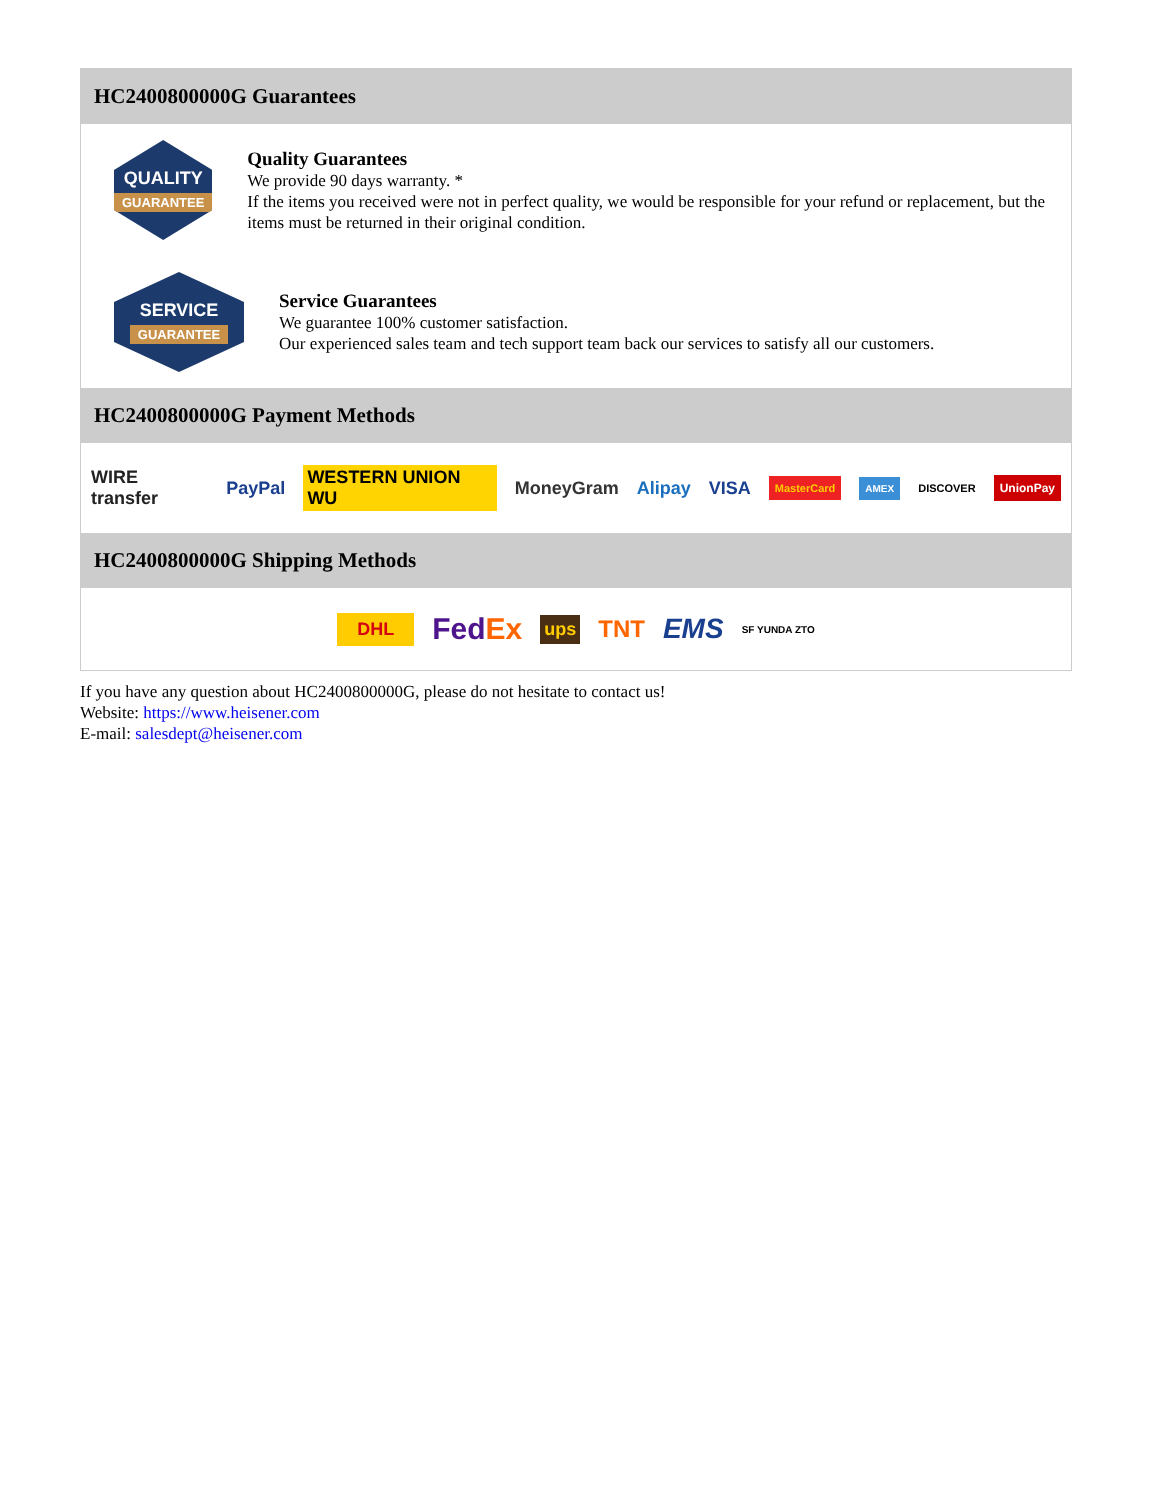HC2400800000G Guarantees
QUALITY
GUARANTEE
Quality Guarantees
We provide 90 days warranty. *
If the items you received were not in perfect quality, we would be responsible for your refund or replacement, but the items must be returned in their original condition.
SERVICE
GUARANTEE
Service Guarantees
We guarantee 100% customer satisfaction.
Our experienced sales team and tech support team back our services to satisfy all our customers.
HC2400800000G Payment Methods
WIRE transfer PayPal WESTERN UNION WU MoneyGram Alipay VISA MasterCard AMEX DISCOVER UnionPay
HC2400800000G Shipping Methods
DHL FedEx ups TNT EMS SF YUNDA ZTO
If you have any question about HC2400800000G, please do not hesitate to contact us!
Website: https://www.heisener.com
E-mail: salesdept@heisener.com